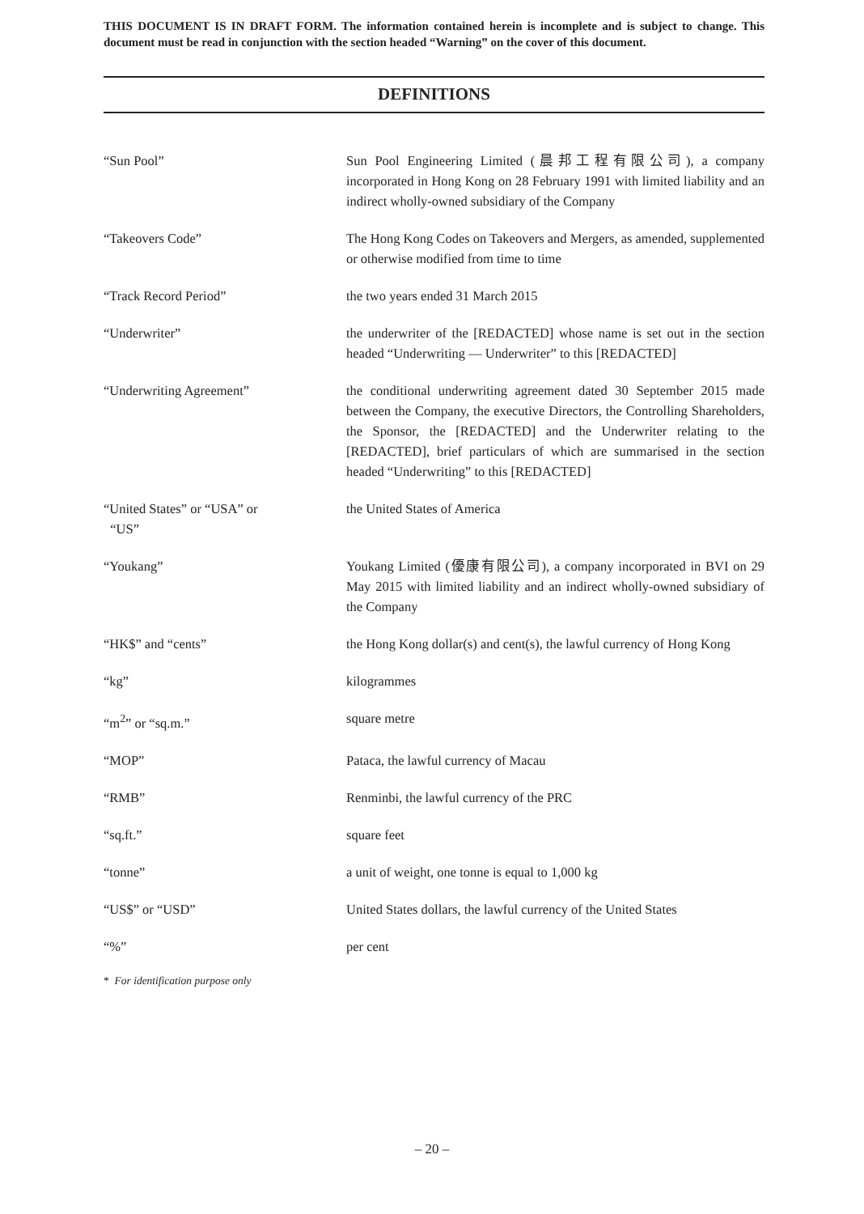THIS DOCUMENT IS IN DRAFT FORM. The information contained herein is incomplete and is subject to change. This document must be read in conjunction with the section headed “Warning” on the cover of this document.
DEFINITIONS
“Sun Pool” Sun Pool Engineering Limited (晨邦工程有限公司), a company incorporated in Hong Kong on 28 February 1991 with limited liability and an indirect wholly-owned subsidiary of the Company
“Takeovers Code” The Hong Kong Codes on Takeovers and Mergers, as amended, supplemented or otherwise modified from time to time
“Track Record Period” the two years ended 31 March 2015
“Underwriter” the underwriter of the [REDACTED] whose name is set out in the section headed “Underwriting — Underwriter” to this [REDACTED]
“Underwriting Agreement” the conditional underwriting agreement dated 30 September 2015 made between the Company, the executive Directors, the Controlling Shareholders, the Sponsor, the [REDACTED] and the Underwriter relating to the [REDACTED], brief particulars of which are summarised in the section headed “Underwriting” to this [REDACTED]
“United States” or “USA” or
“US”
the United States of America
“Youkang” Youkang Limited (優康有限公司), a company incorporated in BVI on 29 May 2015 with limited liability and an indirect wholly-owned subsidiary of the Company
“HK$” and “cents” the Hong Kong dollar(s) and cent(s), the lawful currency of Hong Kong
“kg” kilogrammes
“m<sup>2</sup>” or “sq.m.” square metre
“MOP” Pataca, the lawful currency of Macau
“RMB” Renminbi, the lawful currency of the PRC
“sq.ft.” square feet
“tonne” a unit of weight, one tonne is equal to 1,000 kg
“US$” or “USD” United States dollars, the lawful currency of the United States
“%” per cent
* For identification purpose only
– 20 –